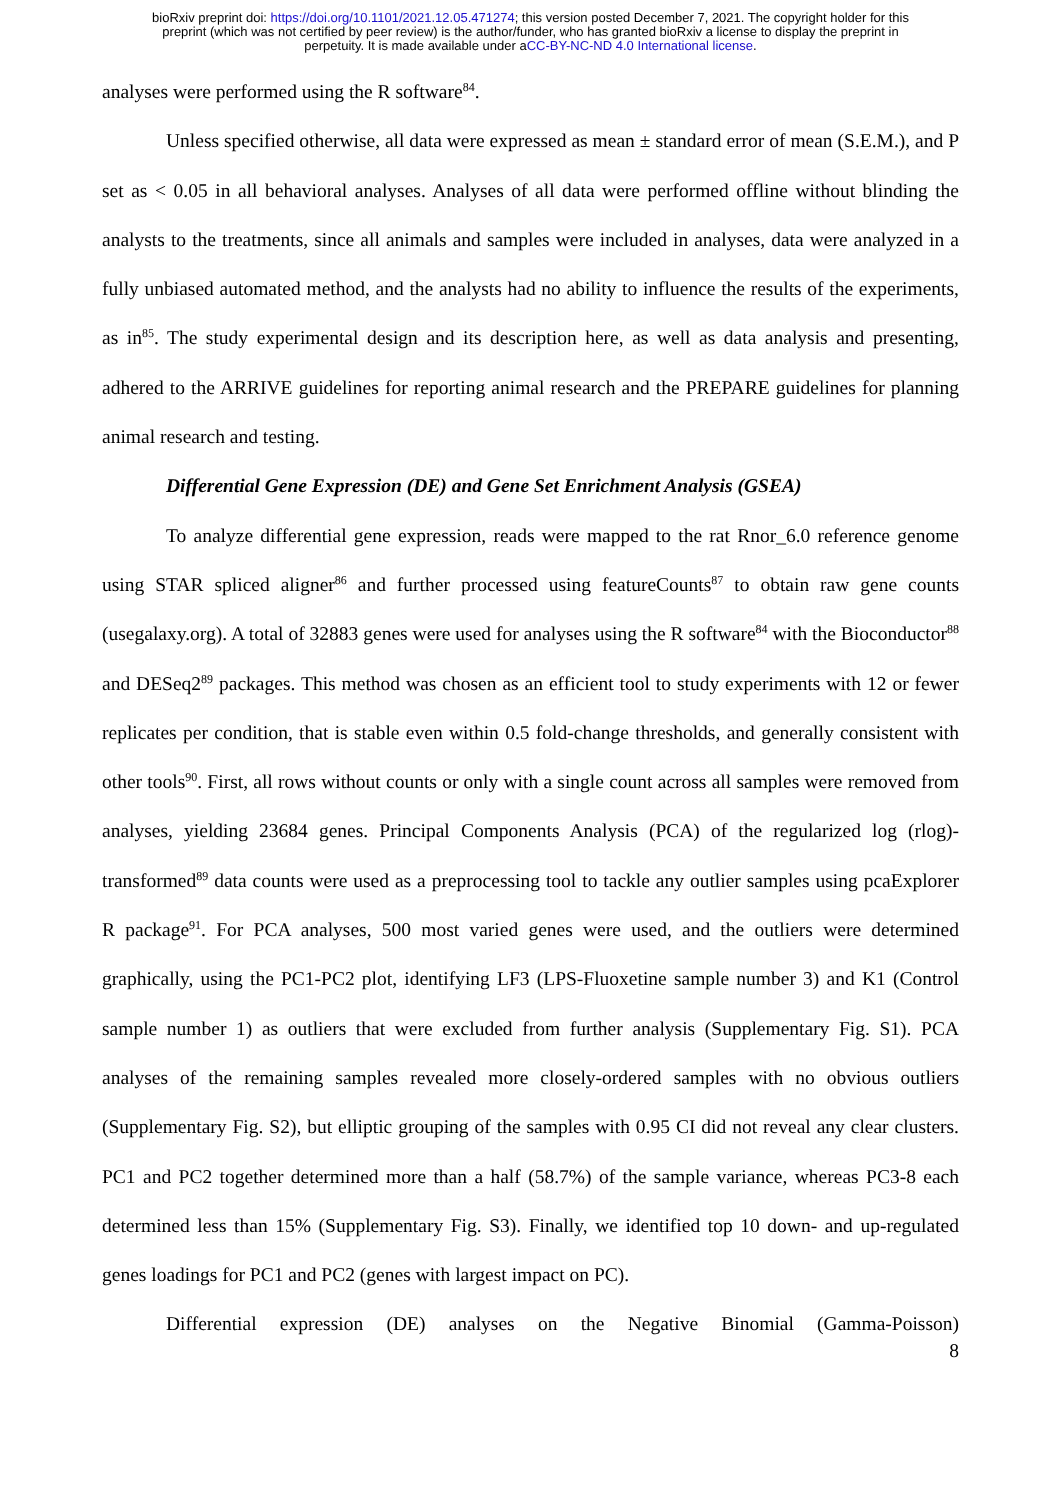bioRxiv preprint doi: https://doi.org/10.1101/2021.12.05.471274; this version posted December 7, 2021. The copyright holder for this
preprint (which was not certified by peer review) is the author/funder, who has granted bioRxiv a license to display the preprint in
perpetuity. It is made available under aCC-BY-NC-ND 4.0 International license.
analyses were performed using the R software<sup>84</sup>.
Unless specified otherwise, all data were expressed as mean ± standard error of mean (S.E.M.), and P set as < 0.05 in all behavioral analyses. Analyses of all data were performed offline without blinding the analysts to the treatments, since all animals and samples were included in analyses, data were analyzed in a fully unbiased automated method, and the analysts had no ability to influence the results of the experiments, as in<sup>85</sup>. The study experimental design and its description here, as well as data analysis and presenting, adhered to the ARRIVE guidelines for reporting animal research and the PREPARE guidelines for planning animal research and testing.
Differential Gene Expression (DE) and Gene Set Enrichment Analysis (GSEA)
To analyze differential gene expression, reads were mapped to the rat Rnor_6.0 reference genome using STAR spliced aligner<sup>86</sup> and further processed using featureCounts<sup>87</sup> to obtain raw gene counts (usegalaxy.org). A total of 32883 genes were used for analyses using the R software<sup>84</sup> with the Bioconductor<sup>88</sup> and DESeq2<sup>89</sup> packages. This method was chosen as an efficient tool to study experiments with 12 or fewer replicates per condition, that is stable even within 0.5 fold-change thresholds, and generally consistent with other tools<sup>90</sup>. First, all rows without counts or only with a single count across all samples were removed from analyses, yielding 23684 genes. Principal Components Analysis (PCA) of the regularized log (rlog)-transformed<sup>89</sup> data counts were used as a preprocessing tool to tackle any outlier samples using pcaExplorer R package<sup>91</sup>. For PCA analyses, 500 most varied genes were used, and the outliers were determined graphically, using the PC1-PC2 plot, identifying LF3 (LPS-Fluoxetine sample number 3) and K1 (Control sample number 1) as outliers that were excluded from further analysis (Supplementary Fig. S1). PCA analyses of the remaining samples revealed more closely-ordered samples with no obvious outliers (Supplementary Fig. S2), but elliptic grouping of the samples with 0.95 CI did not reveal any clear clusters. PC1 and PC2 together determined more than a half (58.7%) of the sample variance, whereas PC3-8 each determined less than 15% (Supplementary Fig. S3). Finally, we identified top 10 down- and up-regulated genes loadings for PC1 and PC2 (genes with largest impact on PC).
Differential expression (DE) analyses on the Negative Binomial (Gamma-Poisson)
8